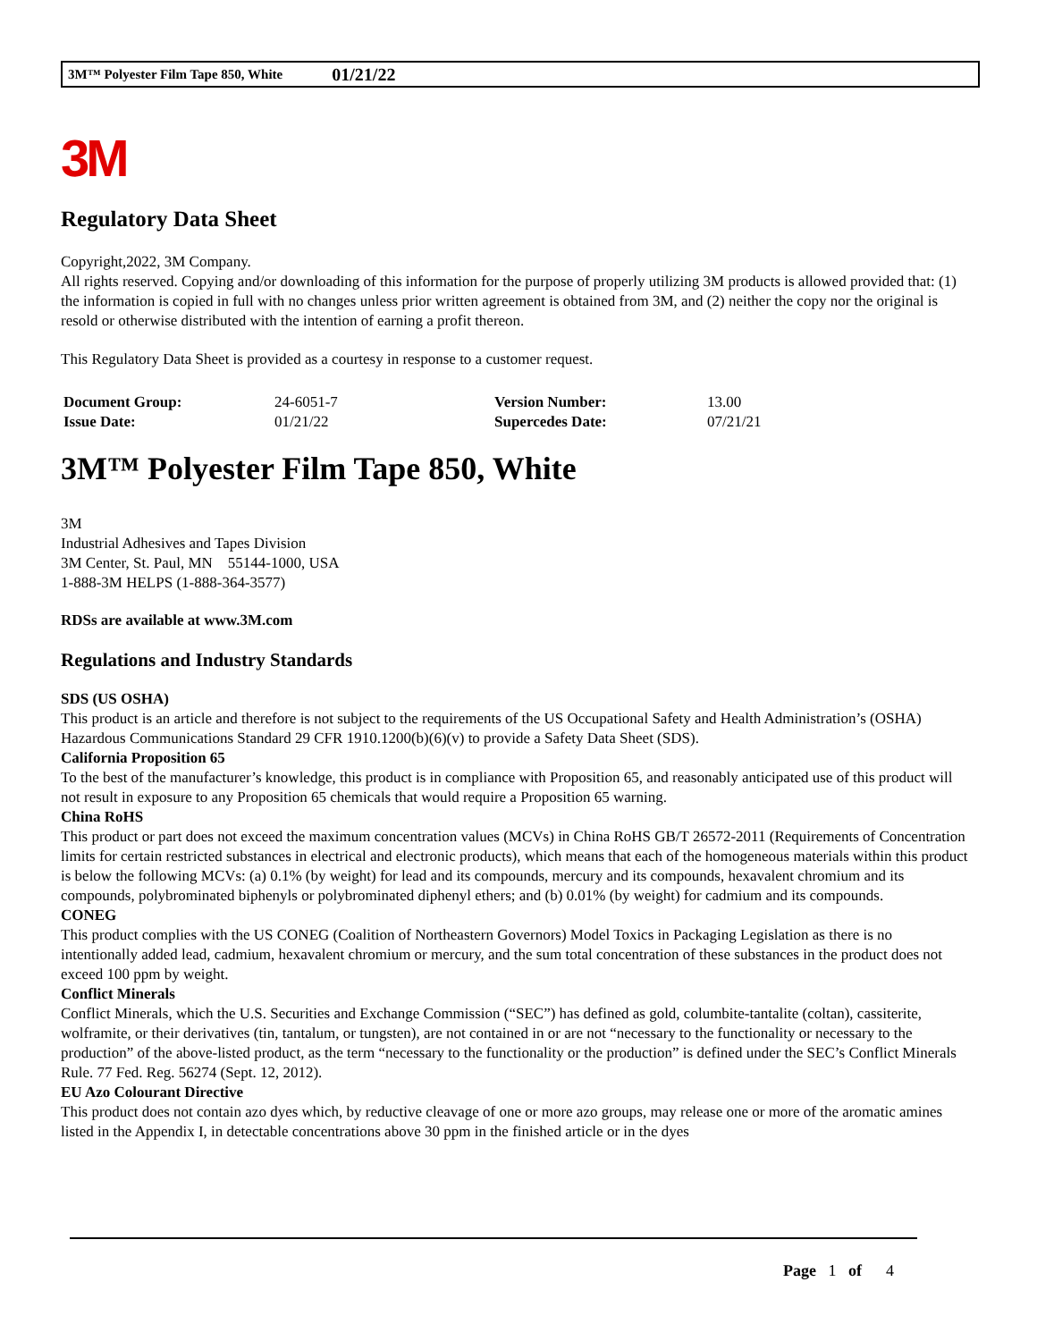3M™ Polyester Film Tape 850, White 01/21/22
3M
Regulatory Data Sheet
Copyright,2022, 3M Company.
All rights reserved. Copying and/or downloading of this information for the purpose of properly utilizing 3M products is allowed provided that: (1) the information is copied in full with no changes unless prior written agreement is obtained from 3M, and (2) neither the copy nor the original is resold or otherwise distributed with the intention of earning a profit thereon.
This Regulatory Data Sheet is provided as a courtesy in response to a customer request.
| Document Group: | 24-6051-7 | Version Number: | 13.00 |
| Issue Date: | 01/21/22 | Supercedes Date: | 07/21/21 |
3M™ Polyester Film Tape 850, White
3M
Industrial Adhesives and Tapes Division
3M Center, St. Paul, MN 55144-1000, USA
1-888-3M HELPS (1-888-364-3577)
RDSs are available at www.3M.com
Regulations and Industry Standards
SDS (US OSHA)
This product is an article and therefore is not subject to the requirements of the US Occupational Safety and Health Administration’s (OSHA) Hazardous Communications Standard 29 CFR 1910.1200(b)(6)(v) to provide a Safety Data Sheet (SDS).
California Proposition 65
To the best of the manufacturer’s knowledge, this product is in compliance with Proposition 65, and reasonably anticipated use of this product will not result in exposure to any Proposition 65 chemicals that would require a Proposition 65 warning.
China RoHS
This product or part does not exceed the maximum concentration values (MCVs) in China RoHS GB/T 26572-2011 (Requirements of Concentration limits for certain restricted substances in electrical and electronic products), which means that each of the homogeneous materials within this product is below the following MCVs: (a) 0.1% (by weight) for lead and its compounds, mercury and its compounds, hexavalent chromium and its compounds, polybrominated biphenyls or polybrominated diphenyl ethers; and (b) 0.01% (by weight) for cadmium and its compounds.
CONEG
This product complies with the US CONEG (Coalition of Northeastern Governors) Model Toxics in Packaging Legislation as there is no intentionally added lead, cadmium, hexavalent chromium or mercury, and the sum total concentration of these substances in the product does not exceed 100 ppm by weight.
Conflict Minerals
Conflict Minerals, which the U.S. Securities and Exchange Commission (“SEC”) has defined as gold, columbite-tantalite (coltan), cassiterite, wolframite, or their derivatives (tin, tantalum, or tungsten), are not contained in or are not “necessary to the functionality or necessary to the production” of the above-listed product, as the term “necessary to the functionality or the production” is defined under the SEC’s Conflict Minerals Rule. 77 Fed. Reg. 56274 (Sept. 12, 2012).
EU Azo Colourant Directive
This product does not contain azo dyes which, by reductive cleavage of one or more azo groups, may release one or more of the aromatic amines listed in the Appendix I, in detectable concentrations above 30 ppm in the finished article or in the dyes
Page 1 of 4